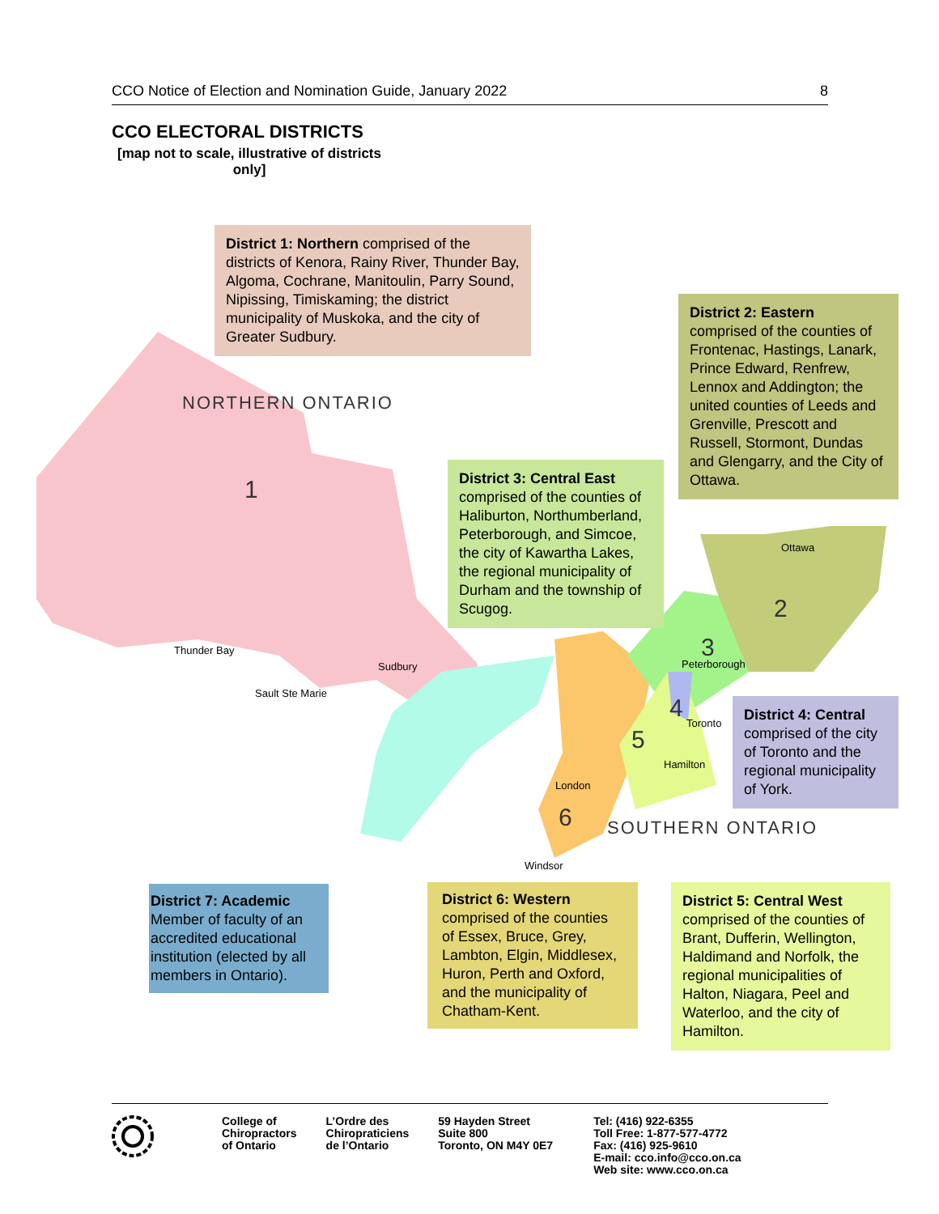CCO Notice of Election and Nomination Guide, January 2022 8
CCO ELECTORAL DISTRICTS
[map not to scale, illustrative of districts only]
NORTHERN ONTARIO
SOUTHERN ONTARIO
1
2
3
4
5
6
Thunder Bay
Sault Ste Marie
Sudbury
Ottawa
Peterborough
Toronto
Hamilton
London
Windsor
District 1: Northern comprised of the districts of Kenora, Rainy River, Thunder Bay, Algoma, Cochrane, Manitoulin, Parry Sound, Nipissing, Timiskaming; the district municipality of Muskoka, and the city of Greater Sudbury.
District 2: Eastern
comprised of the counties of Frontenac, Hastings, Lanark, Prince Edward, Renfrew, Lennox and Addington; the united counties of Leeds and Grenville, Prescott and Russell, Stormont, Dundas and Glengarry, and the City of Ottawa.
District 3: Central East
comprised of the counties of Haliburton, Northumberland, Peterborough, and Simcoe, the city of Kawartha Lakes, the regional municipality of Durham and the township of Scugog.
District 4: Central
comprised of the city of Toronto and the regional municipality of York.
District 7: Academic
Member of faculty of an accredited educational institution (elected by all members in Ontario).
District 6: Western
comprised of the counties of Essex, Bruce, Grey, Lambton, Elgin, Middlesex, Huron, Perth and Oxford, and the municipality of Chatham-Kent.
District 5: Central West
comprised of the counties of Brant, Dufferin, Wellington, Haldimand and Norfolk, the regional municipalities of Halton, Niagara, Peel and Waterloo, and the city of Hamilton.
College of
Chiropractors
of Ontario
L’Ordre des
Chiropraticiens
de l’Ontario
59 Hayden Street
Suite 800
Toronto, ON M4Y 0E7
Tel: (416) 922-6355
Toll Free: 1-877-577-4772
Fax: (416) 925-9610
E-mail: cco.info@cco.on.ca
Web site: www.cco.on.ca